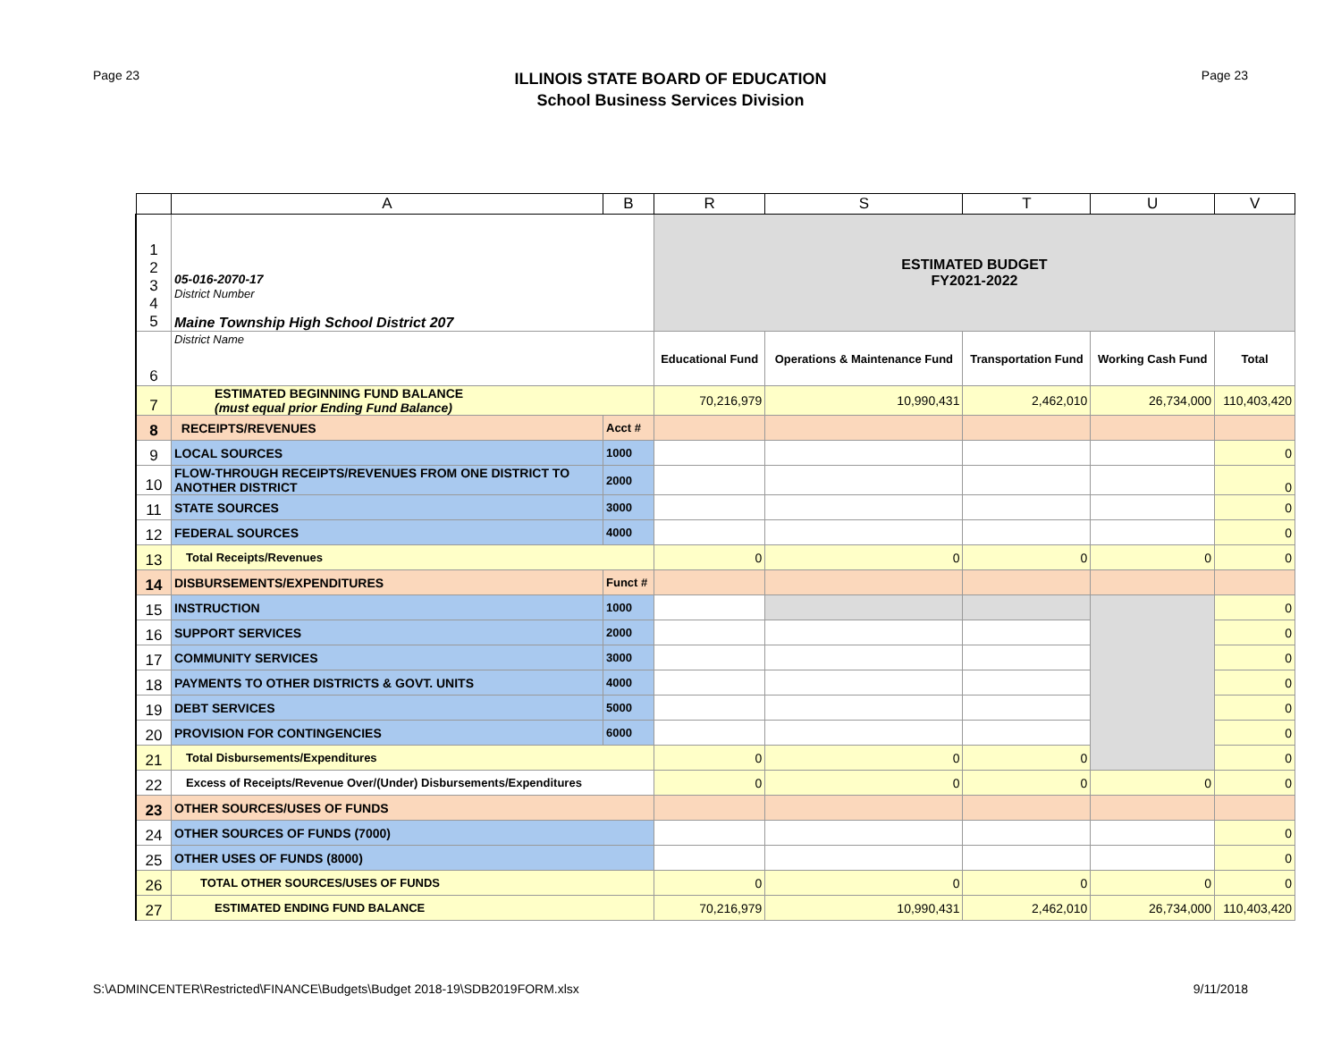Page 23
ILLINOIS STATE BOARD OF EDUCATION
School Business Services Division
Page 23
| | A | B | R | S | T | U | V |
| --- | --- | --- | --- | --- | --- | --- | --- |
| 1 2 3 4 5 | 05-016-2070-17 District Number Maine Township High School District 207 | | ESTIMATED BUDGET FY2021-2022 | | | | |
| 6 | District Name | | Educational Fund | Operations & Maintenance Fund | Transportation Fund | Working Cash Fund | Total |
| 7 | ESTIMATED BEGINNING FUND BALANCE (must equal prior Ending Fund Balance) | | 70,216,979 | 10,990,431 | 2,462,010 | 26,734,000 | 110,403,420 |
| 8 | RECEIPTS/REVENUES | Acct # | | | | | |
| 9 | LOCAL SOURCES | 1000 | | | | | 0 |
| 10 | FLOW-THROUGH RECEIPTS/REVENUES FROM ONE DISTRICT TO ANOTHER DISTRICT | 2000 | | | | | 0 |
| 11 | STATE SOURCES | 3000 | | | | | 0 |
| 12 | FEDERAL SOURCES | 4000 | | | | | 0 |
| 13 | Total Receipts/Revenues | | 0 | 0 | 0 | 0 | 0 |
| 14 | DISBURSEMENTS/EXPENDITURES | Funct # | | | | | |
| 15 | INSTRUCTION | 1000 | | | | | 0 |
| 16 | SUPPORT SERVICES | 2000 | | | | | 0 |
| 17 | COMMUNITY SERVICES | 3000 | | | | | 0 |
| 18 | PAYMENTS TO OTHER DISTRICTS & GOVT. UNITS | 4000 | | | | | 0 |
| 19 | DEBT SERVICES | 5000 | | | | | 0 |
| 20 | PROVISION FOR CONTINGENCIES | 6000 | | | | | 0 |
| 21 | Total Disbursements/Expenditures | | 0 | 0 | 0 | | 0 |
| 22 | Excess of Receipts/Revenue Over/(Under) Disbursements/Expenditures | | 0 | 0 | 0 | 0 | 0 |
| 23 | OTHER SOURCES/USES OF FUNDS | | | | | | |
| 24 | OTHER SOURCES OF FUNDS (7000) | | | | | | 0 |
| 25 | OTHER USES OF FUNDS (8000) | | | | | | 0 |
| 26 | TOTAL OTHER SOURCES/USES OF FUNDS | | 0 | 0 | 0 | 0 | 0 |
| 27 | ESTIMATED ENDING FUND BALANCE | | 70,216,979 | 10,990,431 | 2,462,010 | 26,734,000 | 110,403,420 |
S:\ADMINCENTER\Restricted\FINANCE\Budgets\Budget 2018-19\SDB2019FORM.xlsx 9/11/2018